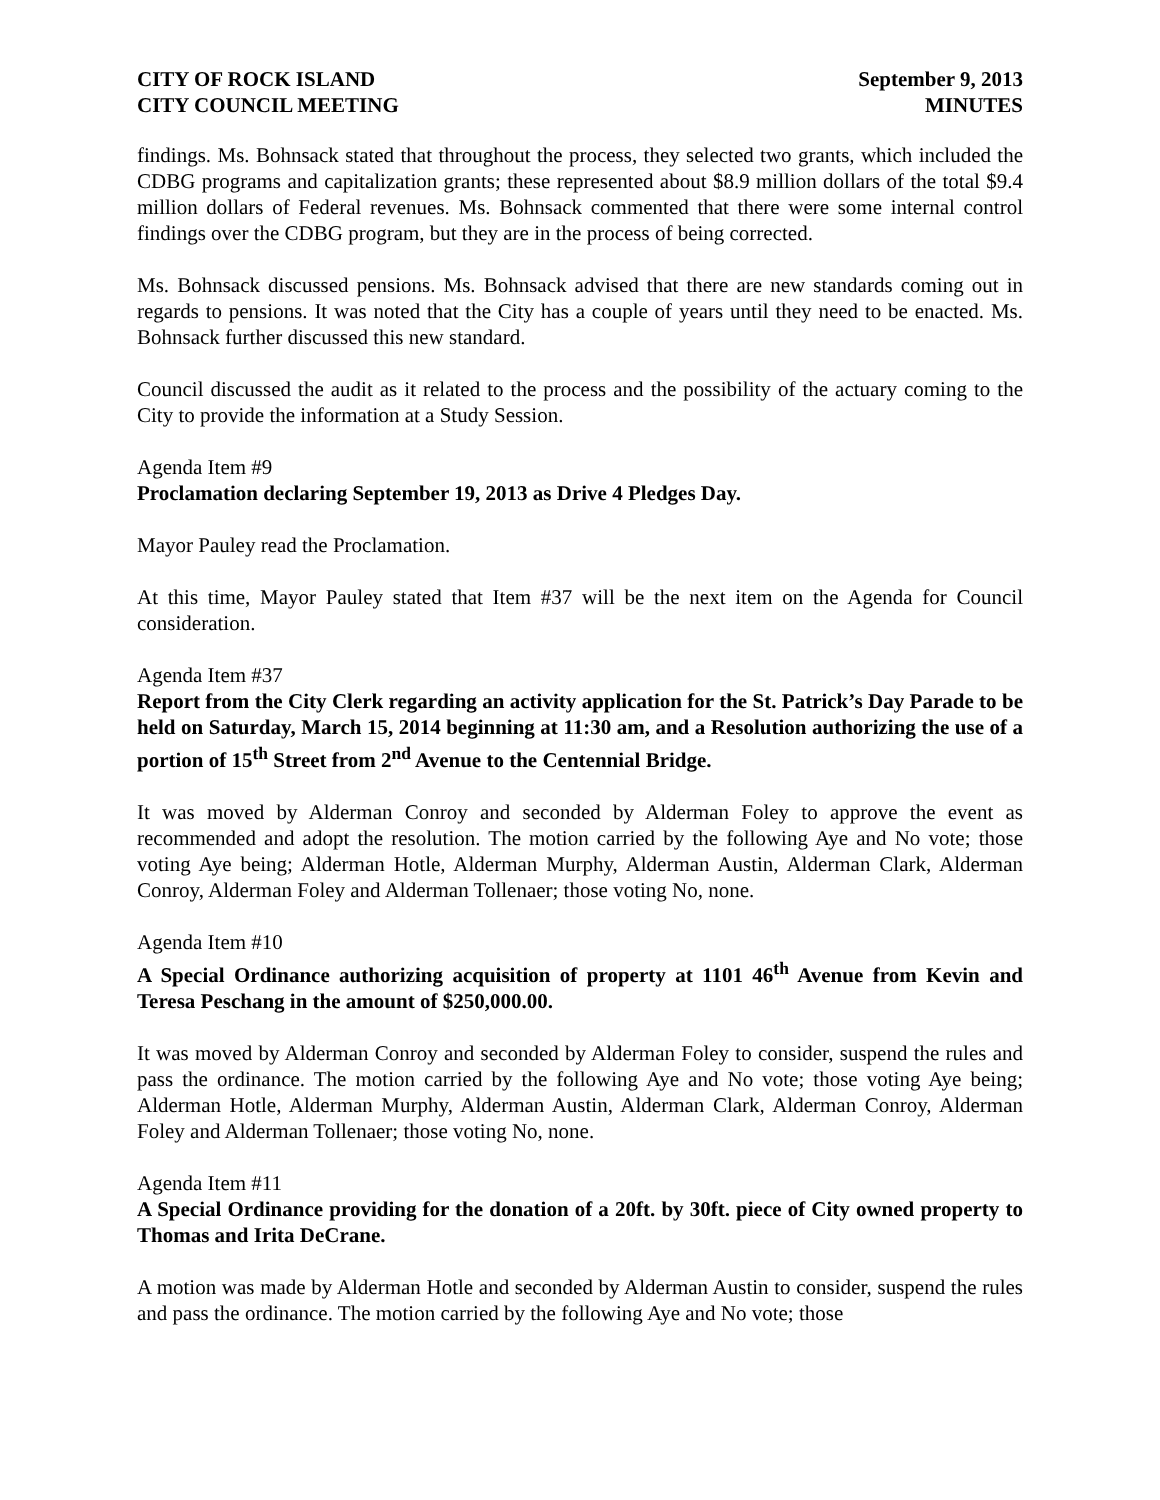CITY OF ROCK ISLAND
CITY COUNCIL MEETING
September 9, 2013
MINUTES
findings. Ms. Bohnsack stated that throughout the process, they selected two grants, which included the CDBG programs and capitalization grants; these represented about $8.9 million dollars of the total $9.4 million dollars of Federal revenues. Ms. Bohnsack commented that there were some internal control findings over the CDBG program, but they are in the process of being corrected.
Ms. Bohnsack discussed pensions. Ms. Bohnsack advised that there are new standards coming out in regards to pensions. It was noted that the City has a couple of years until they need to be enacted. Ms. Bohnsack further discussed this new standard.
Council discussed the audit as it related to the process and the possibility of the actuary coming to the City to provide the information at a Study Session.
Agenda Item #9
Proclamation declaring September 19, 2013 as Drive 4 Pledges Day.
Mayor Pauley read the Proclamation.
At this time, Mayor Pauley stated that Item #37 will be the next item on the Agenda for Council consideration.
Agenda Item #37
Report from the City Clerk regarding an activity application for the St. Patrick’s Day Parade to be held on Saturday, March 15, 2014 beginning at 11:30 am, and a Resolution authorizing the use of a portion of 15<sup>th</sup> Street from 2<sup>nd</sup> Avenue to the Centennial Bridge.
It was moved by Alderman Conroy and seconded by Alderman Foley to approve the event as recommended and adopt the resolution. The motion carried by the following Aye and No vote; those voting Aye being; Alderman Hotle, Alderman Murphy, Alderman Austin, Alderman Clark, Alderman Conroy, Alderman Foley and Alderman Tollenaer; those voting No, none.
Agenda Item #10
A Special Ordinance authorizing acquisition of property at 1101 46<sup>th</sup> Avenue from Kevin and Teresa Peschang in the amount of $250,000.00.
It was moved by Alderman Conroy and seconded by Alderman Foley to consider, suspend the rules and pass the ordinance. The motion carried by the following Aye and No vote; those voting Aye being; Alderman Hotle, Alderman Murphy, Alderman Austin, Alderman Clark, Alderman Conroy, Alderman Foley and Alderman Tollenaer; those voting No, none.
Agenda Item #11
A Special Ordinance providing for the donation of a 20ft. by 30ft. piece of City owned property to Thomas and Irita DeCrane.
A motion was made by Alderman Hotle and seconded by Alderman Austin to consider, suspend the rules and pass the ordinance. The motion carried by the following Aye and No vote; those